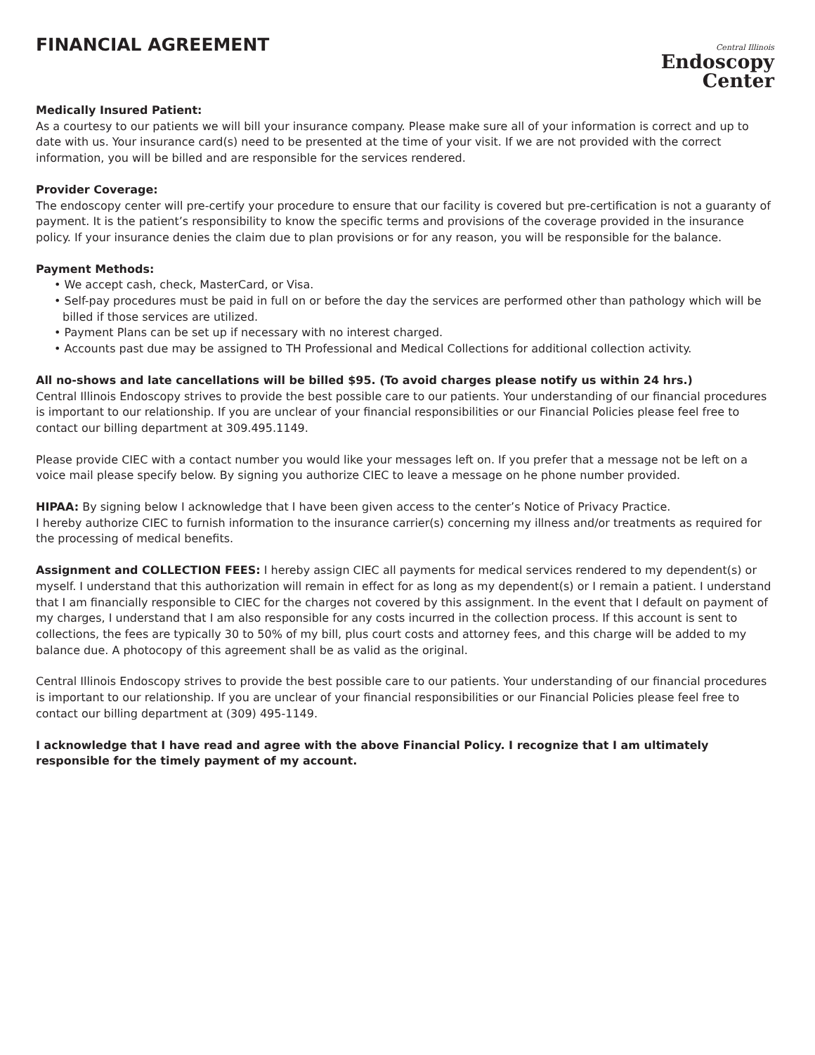FINANCIAL AGREEMENT
Central Illinois
Endoscopy
Center
Medically Insured Patient:
As a courtesy to our patients we will bill your insurance company. Please make sure all of your information is correct and up to date with us. Your insurance card(s) need to be presented at the time of your visit. If we are not provided with the correct information, you will be billed and are responsible for the services rendered.
Provider Coverage:
The endoscopy center will pre-certify your procedure to ensure that our facility is covered but pre-certification is not a guaranty of payment. It is the patient’s responsibility to know the specific terms and provisions of the coverage provided in the insurance policy. If your insurance denies the claim due to plan provisions or for any reason, you will be responsible for the balance.
Payment Methods:
• We accept cash, check, MasterCard, or Visa.
• Self-pay procedures must be paid in full on or before the day the services are performed other than pathology which will be billed if those services are utilized.
• Payment Plans can be set up if necessary with no interest charged.
• Accounts past due may be assigned to TH Professional and Medical Collections for additional collection activity.
All no-shows and late cancellations will be billed $95. (To avoid charges please notify us within 24 hrs.)
Central Illinois Endoscopy strives to provide the best possible care to our patients. Your understanding of our financial procedures is important to our relationship. If you are unclear of your financial responsibilities or our Financial Policies please feel free to contact our billing department at 309.495.1149.
Please provide CIEC with a contact number you would like your messages left on. If you prefer that a message not be left on a voice mail please specify below. By signing you authorize CIEC to leave a message on he phone number provided.
HIPAA: By signing below I acknowledge that I have been given access to the center’s Notice of Privacy Practice.
I hereby authorize CIEC to furnish information to the insurance carrier(s) concerning my illness and/or treatments as required for the processing of medical benefits.
Assignment and COLLECTION FEES: I hereby assign CIEC all payments for medical services rendered to my dependent(s) or myself. I understand that this authorization will remain in effect for as long as my dependent(s) or I remain a patient. I understand that I am financially responsible to CIEC for the charges not covered by this assignment. In the event that I default on payment of my charges, I understand that I am also responsible for any costs incurred in the collection process. If this account is sent to collections, the fees are typically 30 to 50% of my bill, plus court costs and attorney fees, and this charge will be added to my balance due. A photocopy of this agreement shall be as valid as the original.
Central Illinois Endoscopy strives to provide the best possible care to our patients. Your understanding of our financial procedures is important to our relationship. If you are unclear of your financial responsibilities or our Financial Policies please feel free to contact our billing department at (309) 495-1149.
I acknowledge that I have read and agree with the above Financial Policy. I recognize that I am ultimately responsible for the timely payment of my account.